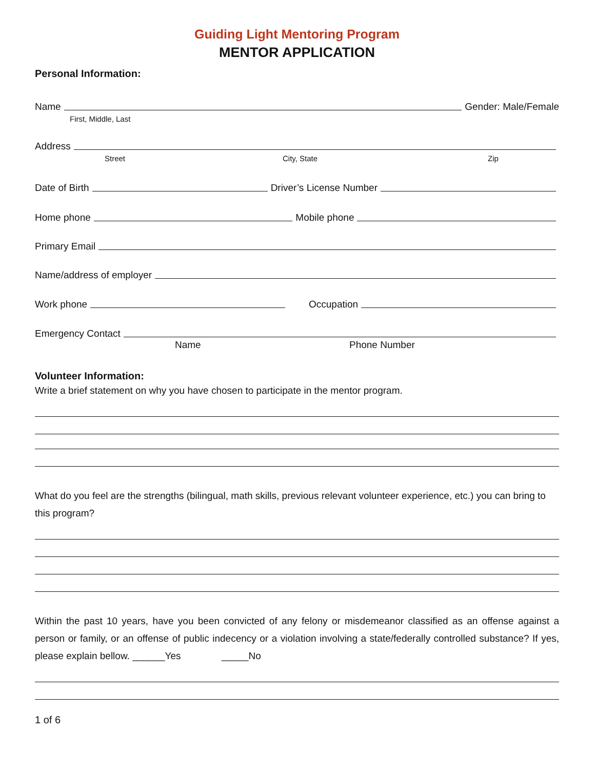Guiding Light Mentoring Program
MENTOR APPLICATION
Personal Information:
Name Gender: Male/Female
First, Middle, Last
Address
Street City, State Zip
Date of Birth Driver’s License Number
Home phone Mobile phone
Primary Email
Name/address of employer
Work phone Occupation
Emergency Contact
Name Phone Number
Volunteer Information:
Write a brief statement on why you have chosen to participate in the mentor program.
What do you feel are the strengths (bilingual, math skills, previous relevant volunteer experience, etc.) you can bring to this program?
Within the past 10 years, have you been convicted of any felony or misdemeanor classified as an offense against a person or family, or an offense of public indecency or a violation involving a state/federally controlled substance? If yes, please explain bellow. ______Yes _____No
1 of 6